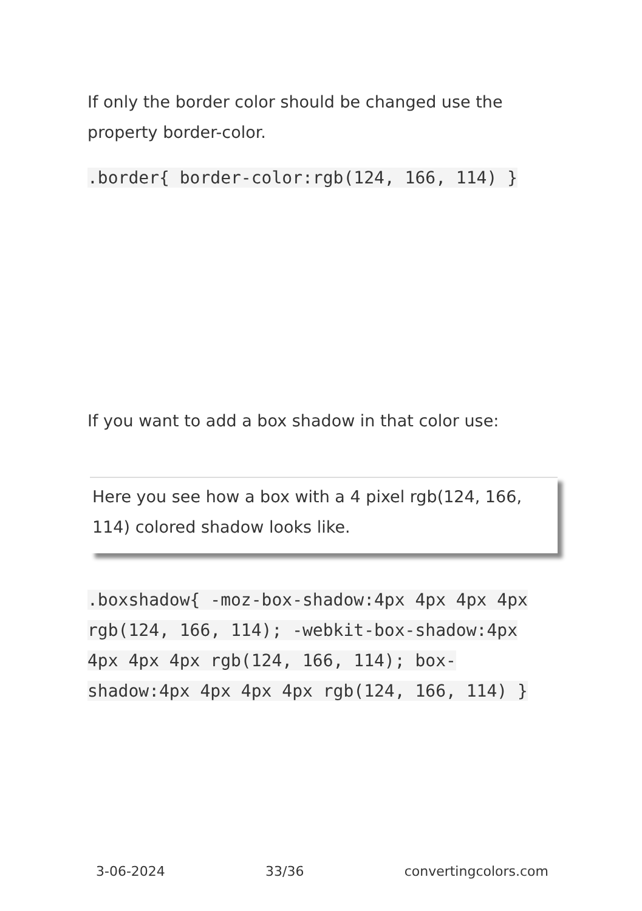If only the border color should be changed use the property border-color.
.border{ border-color:rgb(124, 166, 114) }
If you want to add a box shadow in that color use:
Here you see how a box with a 4 pixel rgb(124, 166, 114) colored shadow looks like.
.boxshadow{ -moz-box-shadow:4px 4px 4px 4px rgb(124, 166, 114); -webkit-box-shadow:4px 4px 4px 4px rgb(124, 166, 114); box-shadow:4px 4px 4px 4px rgb(124, 166, 114) }
3-06-2024 33/36 convertingcolors.com